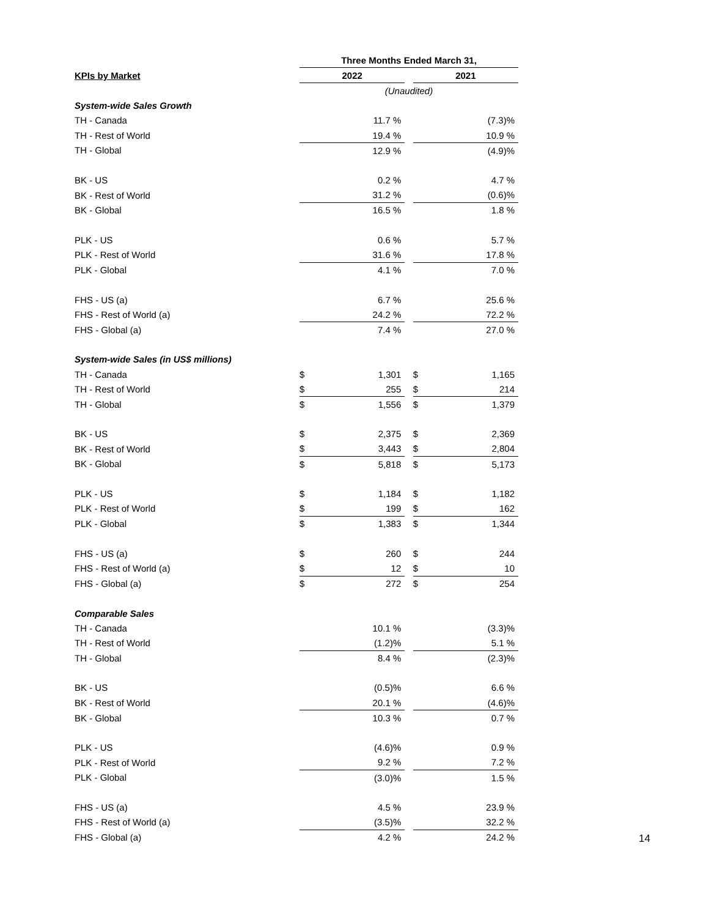| | Three Months Ended March 31, | | | | |
| KPIs by Market | 2022 | | | 2021 | |
| | (Unaudited) | | | | |
| System-wide Sales Growth | | | | | |
| TH - Canada | | 11.7 % | | | (7.3)% |
| TH - Rest of World | | 19.4 % | | | 10.9 % |
| TH - Global | | 12.9 % | | | (4.9)% |
| BK - US | | 0.2 % | | | 4.7 % |
| BK - Rest of World | | 31.2 % | | | (0.6)% |
| BK - Global | | 16.5 % | | | 1.8 % |
| PLK - US | | 0.6 % | | | 5.7 % |
| PLK - Rest of World | | 31.6 % | | | 17.8 % |
| PLK - Global | | 4.1 % | | | 7.0 % |
| FHS - US (a) | | 6.7 % | | | 25.6 % |
| FHS - Rest of World (a) | | 24.2 % | | | 72.2 % |
| FHS - Global (a) | | 7.4 % | | | 27.0 % |
| System-wide Sales (in US$ millions) | | | | | |
| TH - Canada | $ | 1,301 | | $ | 1,165 |
| TH - Rest of World | $ | 255 | | $ | 214 |
| TH - Global | $ | 1,556 | | $ | 1,379 |
| BK - US | $ | 2,375 | | $ | 2,369 |
| BK - Rest of World | $ | 3,443 | | $ | 2,804 |
| BK - Global | $ | 5,818 | | $ | 5,173 |
| PLK - US | $ | 1,184 | | $ | 1,182 |
| PLK - Rest of World | $ | 199 | | $ | 162 |
| PLK - Global | $ | 1,383 | | $ | 1,344 |
| FHS - US (a) | $ | 260 | | $ | 244 |
| FHS - Rest of World (a) | $ | 12 | | $ | 10 |
| FHS - Global (a) | $ | 272 | | $ | 254 |
| Comparable Sales | | | | | |
| TH - Canada | | 10.1 % | | | (3.3)% |
| TH - Rest of World | | (1.2)% | | | 5.1 % |
| TH - Global | | 8.4 % | | | (2.3)% |
| BK - US | | (0.5)% | | | 6.6 % |
| BK - Rest of World | | 20.1 % | | | (4.6)% |
| BK - Global | | 10.3 % | | | 0.7 % |
| PLK - US | | (4.6)% | | | 0.9 % |
| PLK - Rest of World | | 9.2 % | | | 7.2 % |
| PLK - Global | | (3.0)% | | | 1.5 % |
| FHS - US (a) | | 4.5 % | | | 23.9 % |
| FHS - Rest of World (a) | | (3.5)% | | | 32.2 % |
| FHS - Global (a) | | 4.2 % | | | 24.2 % |
14